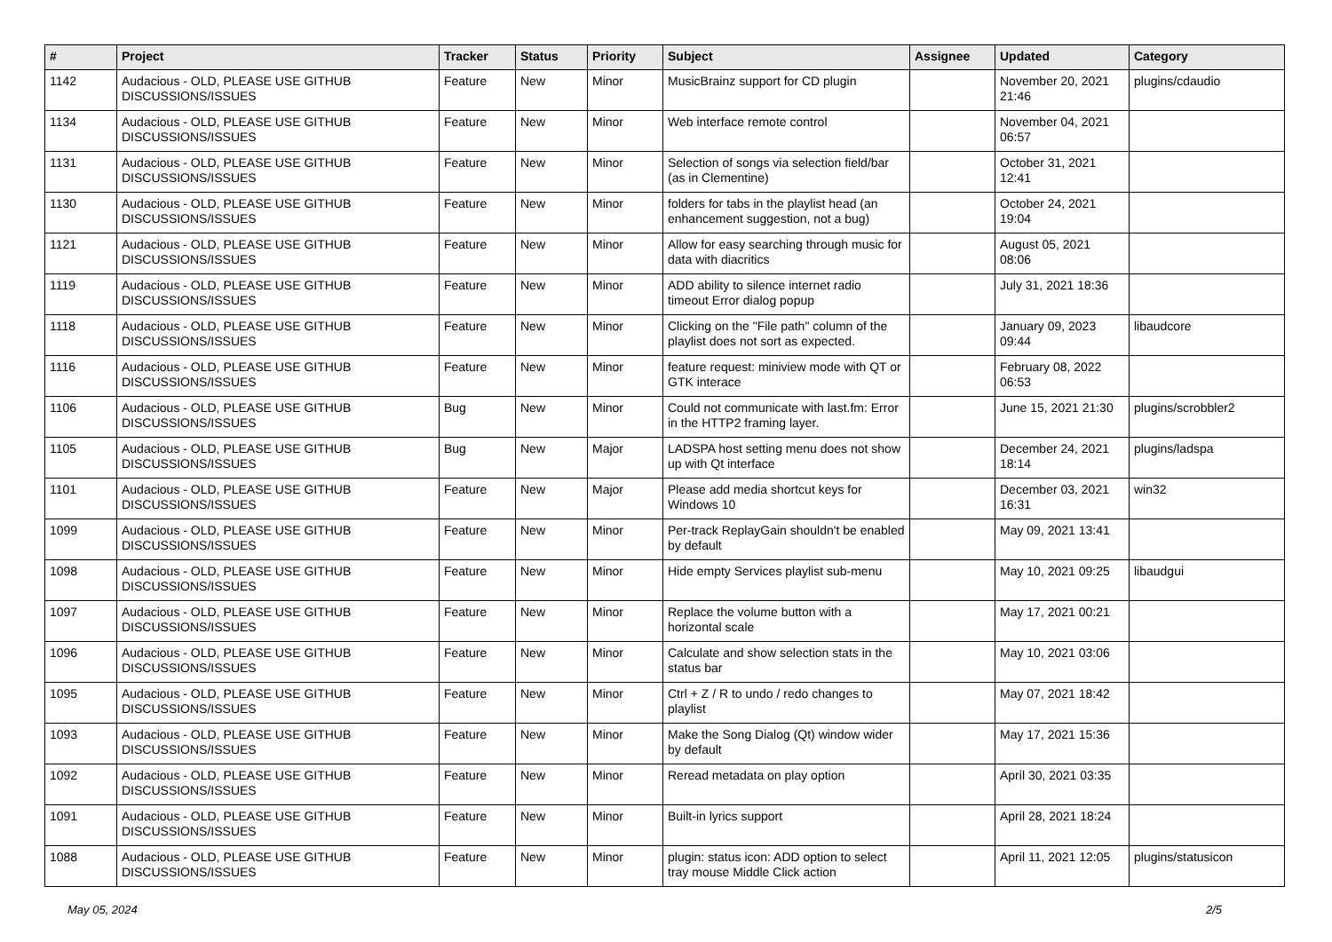| # | Project | Tracker | Status | Priority | Subject | Assignee | Updated | Category |
| --- | --- | --- | --- | --- | --- | --- | --- | --- |
| 1142 | Audacious - OLD, PLEASE USE GITHUB DISCUSSIONS/ISSUES | Feature | New | Minor | MusicBrainz support for CD plugin | | November 20, 2021 21:46 | plugins/cdaudio |
| 1134 | Audacious - OLD, PLEASE USE GITHUB DISCUSSIONS/ISSUES | Feature | New | Minor | Web interface remote control | | November 04, 2021 06:57 | |
| 1131 | Audacious - OLD, PLEASE USE GITHUB DISCUSSIONS/ISSUES | Feature | New | Minor | Selection of songs via selection field/bar (as in Clementine) | | October 31, 2021 12:41 | |
| 1130 | Audacious - OLD, PLEASE USE GITHUB DISCUSSIONS/ISSUES | Feature | New | Minor | folders for tabs in the playlist head (an enhancement suggestion, not a bug) | | October 24, 2021 19:04 | |
| 1121 | Audacious - OLD, PLEASE USE GITHUB DISCUSSIONS/ISSUES | Feature | New | Minor | Allow for easy searching through music for data with diacritics | | August 05, 2021 08:06 | |
| 1119 | Audacious - OLD, PLEASE USE GITHUB DISCUSSIONS/ISSUES | Feature | New | Minor | ADD ability to silence internet radio timeout Error dialog popup | | July 31, 2021 18:36 | |
| 1118 | Audacious - OLD, PLEASE USE GITHUB DISCUSSIONS/ISSUES | Feature | New | Minor | Clicking on the "File path" column of the playlist does not sort as expected. | | January 09, 2023 09:44 | libaudcore |
| 1116 | Audacious - OLD, PLEASE USE GITHUB DISCUSSIONS/ISSUES | Feature | New | Minor | feature request: miniview mode with QT or GTK interace | | February 08, 2022 06:53 | |
| 1106 | Audacious - OLD, PLEASE USE GITHUB DISCUSSIONS/ISSUES | Bug | New | Minor | Could not communicate with last.fm: Error in the HTTP2 framing layer. | | June 15, 2021 21:30 | plugins/scrobbler2 |
| 1105 | Audacious - OLD, PLEASE USE GITHUB DISCUSSIONS/ISSUES | Bug | New | Major | LADSPA host setting menu does not show up with Qt interface | | December 24, 2021 18:14 | plugins/ladspa |
| 1101 | Audacious - OLD, PLEASE USE GITHUB DISCUSSIONS/ISSUES | Feature | New | Major | Please add media shortcut keys for Windows 10 | | December 03, 2021 16:31 | win32 |
| 1099 | Audacious - OLD, PLEASE USE GITHUB DISCUSSIONS/ISSUES | Feature | New | Minor | Per-track ReplayGain shouldn't be enabled by default | | May 09, 2021 13:41 | |
| 1098 | Audacious - OLD, PLEASE USE GITHUB DISCUSSIONS/ISSUES | Feature | New | Minor | Hide empty Services playlist sub-menu | | May 10, 2021 09:25 | libaudgui |
| 1097 | Audacious - OLD, PLEASE USE GITHUB DISCUSSIONS/ISSUES | Feature | New | Minor | Replace the volume button with a horizontal scale | | May 17, 2021 00:21 | |
| 1096 | Audacious - OLD, PLEASE USE GITHUB DISCUSSIONS/ISSUES | Feature | New | Minor | Calculate and show selection stats in the status bar | | May 10, 2021 03:06 | |
| 1095 | Audacious - OLD, PLEASE USE GITHUB DISCUSSIONS/ISSUES | Feature | New | Minor | Ctrl + Z / R to undo / redo changes to playlist | | May 07, 2021 18:42 | |
| 1093 | Audacious - OLD, PLEASE USE GITHUB DISCUSSIONS/ISSUES | Feature | New | Minor | Make the Song Dialog (Qt) window wider by default | | May 17, 2021 15:36 | |
| 1092 | Audacious - OLD, PLEASE USE GITHUB DISCUSSIONS/ISSUES | Feature | New | Minor | Reread metadata on play option | | April 30, 2021 03:35 | |
| 1091 | Audacious - OLD, PLEASE USE GITHUB DISCUSSIONS/ISSUES | Feature | New | Minor | Built-in lyrics support | | April 28, 2021 18:24 | |
| 1088 | Audacious - OLD, PLEASE USE GITHUB DISCUSSIONS/ISSUES | Feature | New | Minor | plugin: status icon: ADD option to select tray mouse Middle Click action | | April 11, 2021 12:05 | plugins/statusicon |
May 05, 2024 2/5